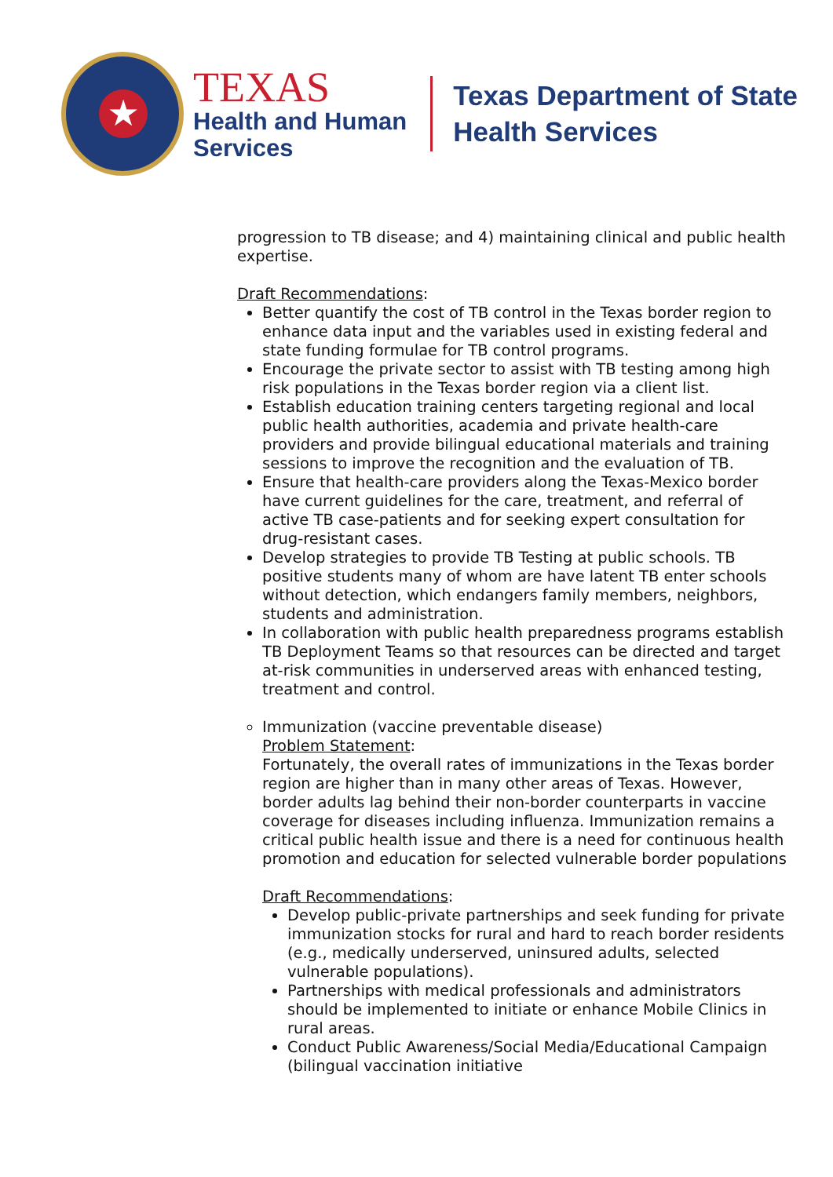★
TEXAS
Health and Human
Services
Texas Department of State
Health Services
progression to TB disease; and 4) maintaining clinical and public health expertise.
Draft Recommendations:
Better quantify the cost of TB control in the Texas border region to enhance data input and the variables used in existing federal and state funding formulae for TB control programs.
Encourage the private sector to assist with TB testing among high risk populations in the Texas border region via a client list.
Establish education training centers targeting regional and local public health authorities, academia and private health-care providers and provide bilingual educational materials and training sessions to improve the recognition and the evaluation of TB.
Ensure that health-care providers along the Texas-Mexico border have current guidelines for the care, treatment, and referral of active TB case-patients and for seeking expert consultation for drug-resistant cases.
Develop strategies to provide TB Testing at public schools. TB positive students many of whom are have latent TB enter schools without detection, which endangers family members, neighbors, students and administration.
In collaboration with public health preparedness programs establish TB Deployment Teams so that resources can be directed and target at-risk communities in underserved areas with enhanced testing, treatment and control.
Immunization (vaccine preventable disease)
Problem Statement:
Fortunately, the overall rates of immunizations in the Texas border region are higher than in many other areas of Texas. However, border adults lag behind their non-border counterparts in vaccine coverage for diseases including influenza. Immunization remains a critical public health issue and there is a need for continuous health promotion and education for selected vulnerable border populations
Draft Recommendations:
Develop public-private partnerships and seek funding for private immunization stocks for rural and hard to reach border residents (e.g., medically underserved, uninsured adults, selected vulnerable populations).
Partnerships with medical professionals and administrators should be implemented to initiate or enhance Mobile Clinics in rural areas.
Conduct Public Awareness/Social Media/Educational Campaign (bilingual vaccination initiative